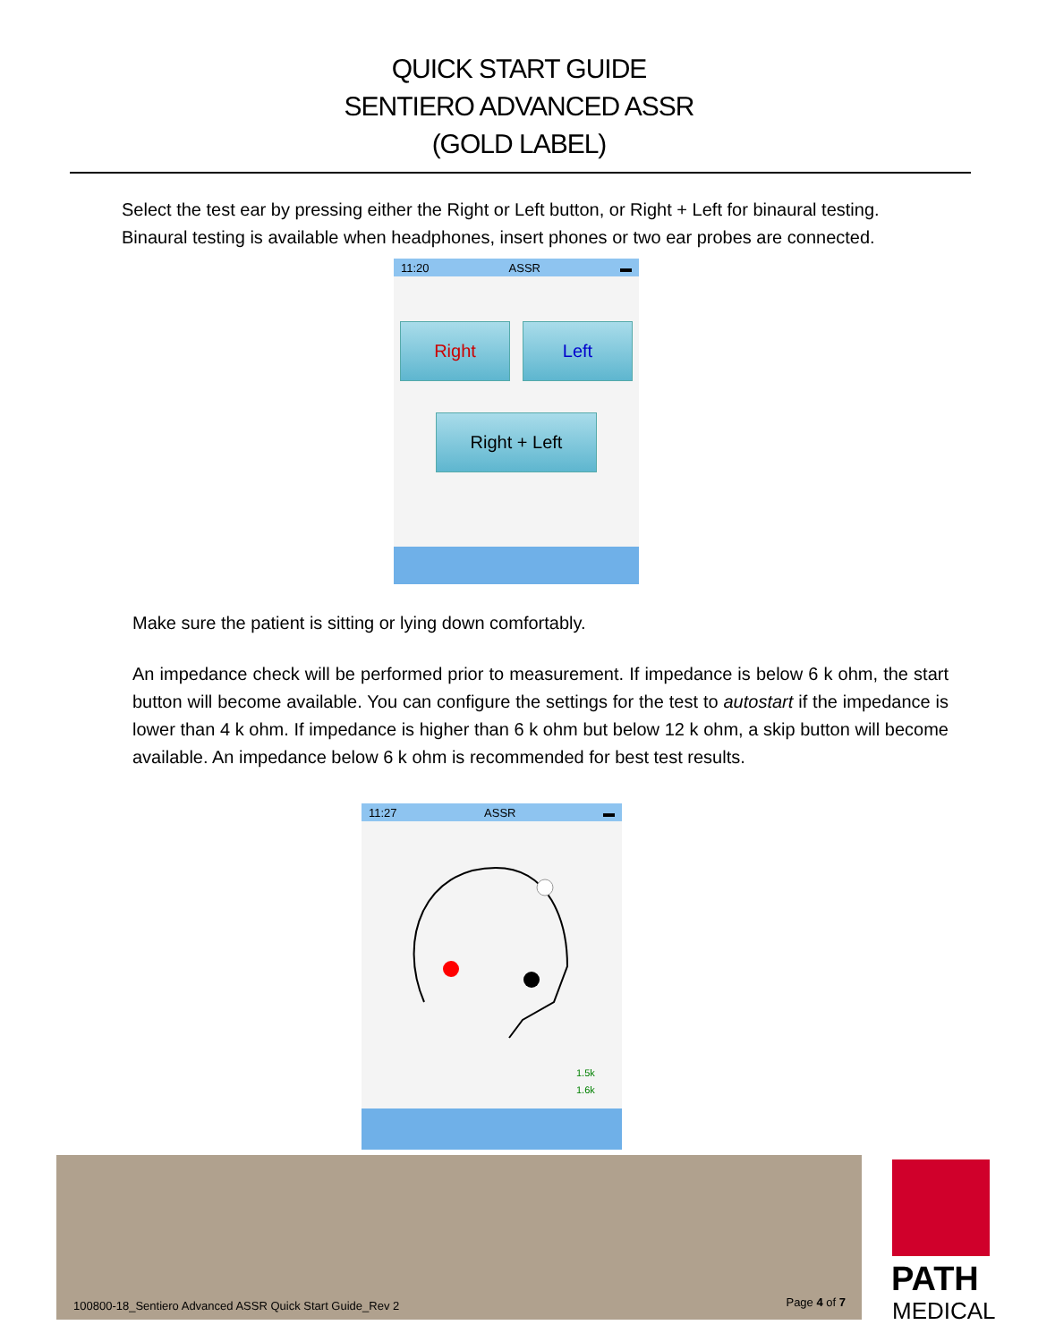QUICK START GUIDE
SENTIERO ADVANCED ASSR
(GOLD LABEL)
Select the test ear by pressing either the Right or Left button, or Right + Left for binaural testing. Binaural testing is available when headphones, insert phones or two ear probes are connected.
11:20 ASSR ▬
Right Left
Right + Left
Make sure the patient is sitting or lying down comfortably.
An impedance check will be performed prior to measurement. If impedance is below 6 k ohm, the start button will become available. You can configure the settings for the test to autostart if the impedance is lower than 4 k ohm. If impedance is higher than 6 k ohm but below 12 k ohm, a skip button will become available. An impedance below 6 k ohm is recommended for best test results.
11:27 ASSR ▬
1.5k
1.6k
100800-18_Sentiero Advanced ASSR Quick Start Guide_Rev 2 Page 4 of 7
PATH
MEDICAL